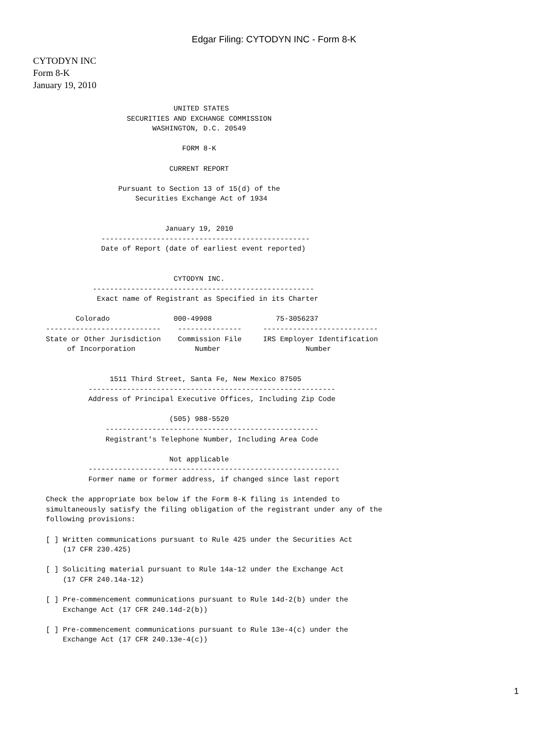Edgar Filing: CYTODYN INC - Form 8-K
CYTODYN INC
Form 8-K
January 19, 2010
                                 UNITED STATES
                      SECURITIES AND EXCHANGE COMMISSION
                            WASHINGTON, D.C. 20549

                                   FORM 8-K

                                CURRENT REPORT

                    Pursuant to Section 13 of 15(d) of the
                        Securities Exchange Act of 1934


                               January 19, 2010
                -------------------------------------------------
                Date of Report (date of earliest event reported)


                                 CYTODYN INC.
              ----------------------------------------------------
               Exact name of Registrant as Specified in its Charter

          Colorado               000-49908               75-3056237
   ---------------------------    ---------------     ---------------------------
   State or Other Jurisdiction    Commission File     IRS Employer Identification
        of Incorporation              Number                    Number


                  1511 Third Street, Santa Fe, New Mexico 87505
             ----------------------------------------------------------
             Address of Principal Executive Offices, Including Zip Code

                                (505) 988-5520
                 --------------------------------------------------
                 Registrant's Telephone Number, Including Area Code

                                Not applicable
             -----------------------------------------------------------
             Former name or former address, if changed since last report

   Check the appropriate box below if the Form 8-K filing is intended to
   simultaneously satisfy the filing obligation of the registrant under any of the
   following provisions:

   [ ] Written communications pursuant to Rule 425 under the Securities Act
       (17 CFR 230.425)

   [ ] Soliciting material pursuant to Rule 14a-12 under the Exchange Act
       (17 CFR 240.14a-12)

   [ ] Pre-commencement communications pursuant to Rule 14d-2(b) under the
       Exchange Act (17 CFR 240.14d-2(b))

   [ ] Pre-commencement communications pursuant to Rule 13e-4(c) under the
       Exchange Act (17 CFR 240.13e-4(c))
1